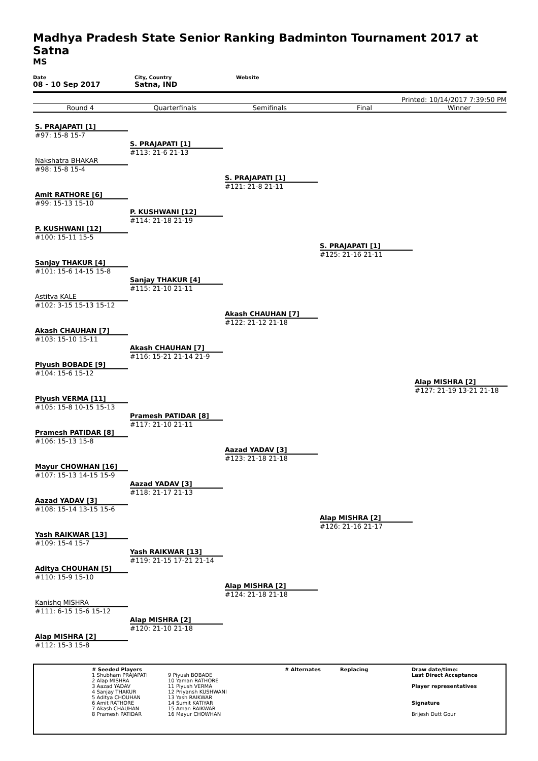Madhya Pradesh State Senior Ranking Badminton Tournament 2017 at Satna
MS
Date
08 - 10 Sep 2017
City, Country
Satna, IND
Website
Printed: 10/14/2017 7:39:50 PM
Round 4 Quarterfinals Semifinals Final Winner
S. PRAJAPATI [1]
#97: 15-8 15-7
Nakshatra BHAKAR
#98: 15-8 15-4
Amit RATHORE [6]
#99: 15-13 15-10
P. KUSHWANI [12]
#100: 15-11 15-5
Sanjay THAKUR [4]
#101: 15-6 14-15 15-8
Astitva KALE
#102: 3-15 15-13 15-12
Akash CHAUHAN [7]
#103: 15-10 15-11
Piyush BOBADE [9]
#104: 15-6 15-12
Piyush VERMA [11]
#105: 15-8 10-15 15-13
Pramesh PATIDAR [8]
#106: 15-13 15-8
Mayur CHOWHAN [16]
#107: 15-13 14-15 15-9
Aazad YADAV [3]
#108: 15-14 13-15 15-6
Yash RAIKWAR [13]
#109: 15-4 15-7
Aditya CHOUHAN [5]
#110: 15-9 15-10
Kanishq MISHRA
#111: 6-15 15-6 15-12
Alap MISHRA [2]
#112: 15-3 15-8
S. PRAJAPATI [1]
#113: 21-6 21-13
P. KUSHWANI [12]
#114: 21-18 21-19
Sanjay THAKUR [4]
#115: 21-10 21-11
Akash CHAUHAN [7]
#116: 15-21 21-14 21-9
Pramesh PATIDAR [8]
#117: 21-10 21-11
Aazad YADAV [3]
#118: 21-17 21-13
Yash RAIKWAR [13]
#119: 21-15 17-21 21-14
Alap MISHRA [2]
#120: 21-10 21-18
S. PRAJAPATI [1]
#121: 21-8 21-11
Akash CHAUHAN [7]
#122: 21-12 21-18
Aazad YADAV [3]
#123: 21-18 21-18
Alap MISHRA [2]
#124: 21-18 21-18
S. PRAJAPATI [1]
#125: 21-16 21-11
Alap MISHRA [2]
#126: 21-16 21-17
Alap MISHRA [2]
#127: 21-19 13-21 21-18
# Seeded Players
1 Shubham PRAJAPATI
2 Alap MISHRA
3 Aazad YADAV
4 Sanjay THAKUR
5 Aditya CHOUHAN
6 Amit RATHORE
7 Akash CHAUHAN
8 Pramesh PATIDAR
9 Piyush BOBADE
10 Yaman RATHORE
11 Piyush VERMA
12 Priyansh KUSHWANI
13 Yash RAIKWAR
14 Sumit KATIYAR
15 Aman RAIKWAR
16 Mayur CHOWHAN
# Alternates Replacing
Draw date/time:
Last Direct Acceptance
Player representatives
Signature
Brijesh Dutt Gour